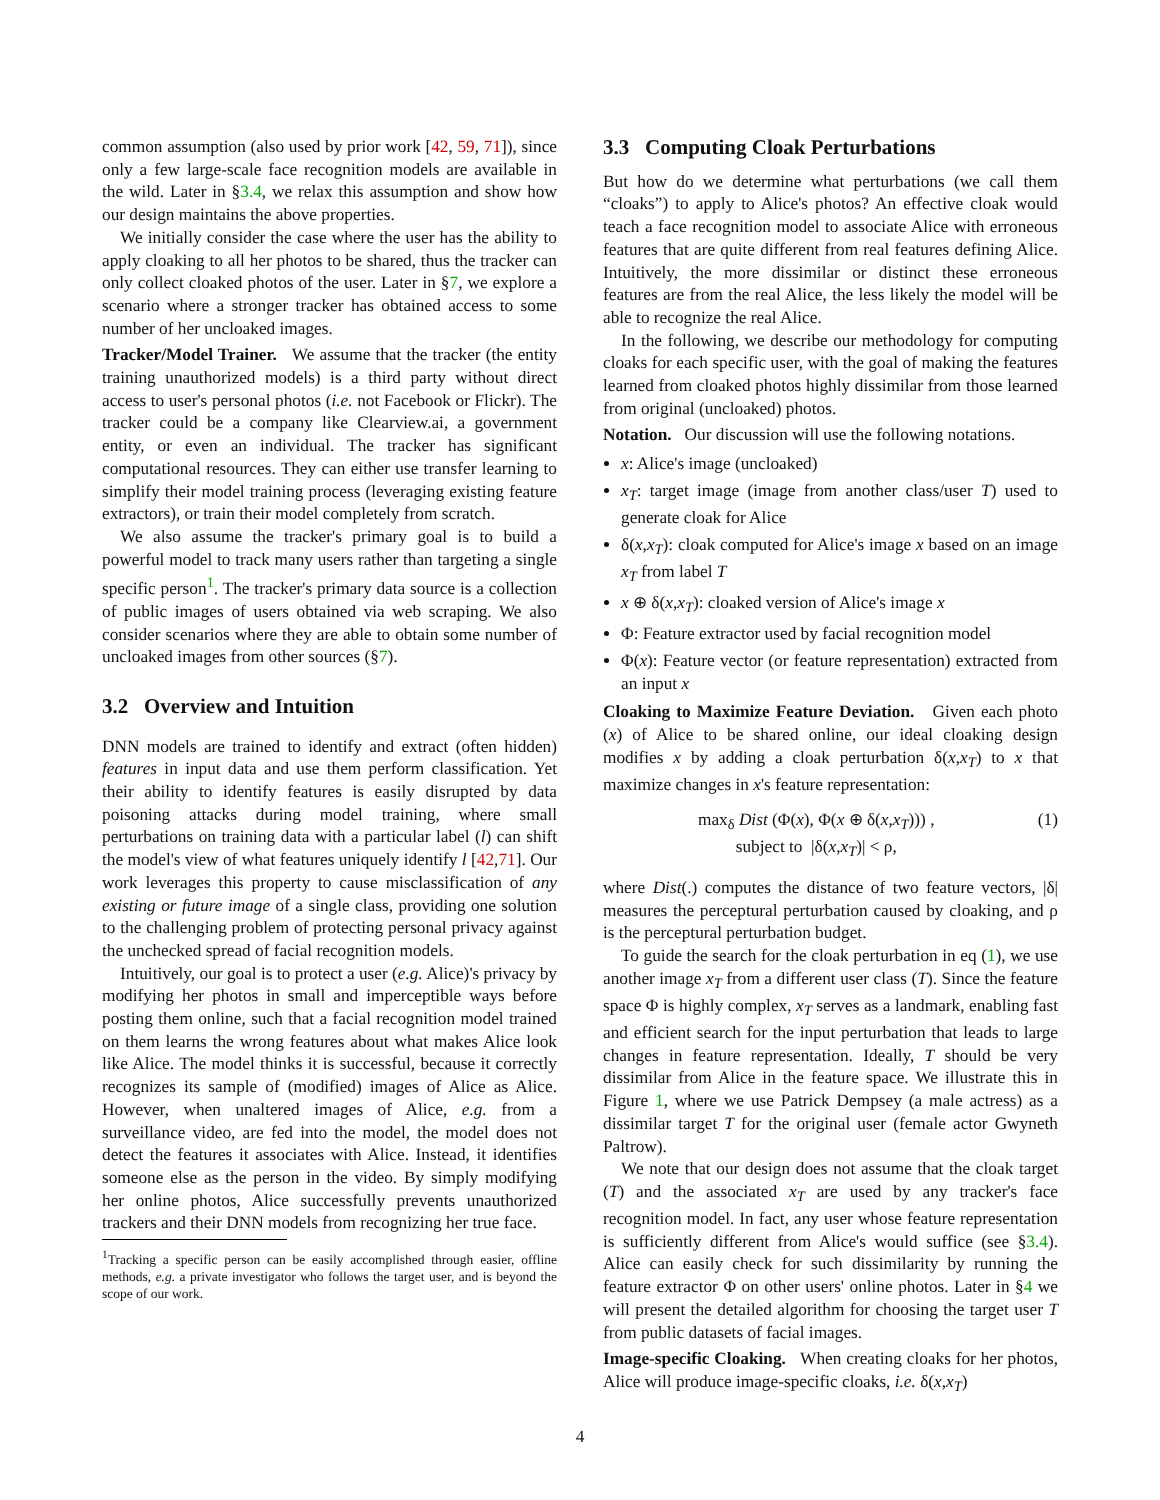common assumption (also used by prior work [42, 59, 71]), since only a few large-scale face recognition models are available in the wild. Later in §3.4, we relax this assumption and show how our design maintains the above properties.
We initially consider the case where the user has the ability to apply cloaking to all her photos to be shared, thus the tracker can only collect cloaked photos of the user. Later in §7, we explore a scenario where a stronger tracker has obtained access to some number of her uncloaked images.
Tracker/Model Trainer. We assume that the tracker (the entity training unauthorized models) is a third party without direct access to user's personal photos (i.e. not Facebook or Flickr). The tracker could be a company like Clearview.ai, a government entity, or even an individual. The tracker has significant computational resources. They can either use transfer learning to simplify their model training process (leveraging existing feature extractors), or train their model completely from scratch.
We also assume the tracker's primary goal is to build a powerful model to track many users rather than targeting a single specific person<sup>1</sup>. The tracker's primary data source is a collection of public images of users obtained via web scraping. We also consider scenarios where they are able to obtain some number of uncloaked images from other sources (§7).
3.2 Overview and Intuition
DNN models are trained to identify and extract (often hidden) features in input data and use them perform classification. Yet their ability to identify features is easily disrupted by data poisoning attacks during model training, where small perturbations on training data with a particular label (l) can shift the model's view of what features uniquely identify l [42,71]. Our work leverages this property to cause misclassification of any existing or future image of a single class, providing one solution to the challenging problem of protecting personal privacy against the unchecked spread of facial recognition models.
Intuitively, our goal is to protect a user (e.g. Alice)'s privacy by modifying her photos in small and imperceptible ways before posting them online, such that a facial recognition model trained on them learns the wrong features about what makes Alice look like Alice. The model thinks it is successful, because it correctly recognizes its sample of (modified) images of Alice as Alice. However, when unaltered images of Alice, e.g. from a surveillance video, are fed into the model, the model does not detect the features it associates with Alice. Instead, it identifies someone else as the person in the video. By simply modifying her online photos, Alice successfully prevents unauthorized trackers and their DNN models from recognizing her true face.
<sup>1</sup> Tracking a specific person can be easily accomplished through easier, offline methods, e.g. a private investigator who follows the target user, and is beyond the scope of our work.
3.3 Computing Cloak Perturbations
But how do we determine what perturbations (we call them “cloaks”) to apply to Alice's photos? An effective cloak would teach a face recognition model to associate Alice with erroneous features that are quite different from real features defining Alice. Intuitively, the more dissimilar or distinct these erroneous features are from the real Alice, the less likely the model will be able to recognize the real Alice.
In the following, we describe our methodology for computing cloaks for each specific user, with the goal of making the features learned from cloaked photos highly dissimilar from those learned from original (uncloaked) photos.
Notation. Our discussion will use the following notations.
x: Alice's image (uncloaked)
x<sub>T</sub>: target image (image from another class/user T) used to generate cloak for Alice
δ(x,x<sub>T</sub>): cloak computed for Alice's image x based on an image x<sub>T</sub> from label T
x ⊕ δ(x,x<sub>T</sub>): cloaked version of Alice's image x
Φ: Feature extractor used by facial recognition model
Φ(x): Feature vector (or feature representation) extracted from an input x
Cloaking to Maximize Feature Deviation. Given each photo (x) of Alice to be shared online, our ideal cloaking design modifies x by adding a cloak perturbation δ(x,x<sub>T</sub>) to x that maximize changes in x's feature representation:
max<sub>δ</sub> Dist (Φ(x), Φ(x ⊕ δ(x,x<sub>T</sub>))) ,
subject to |δ(x,x<sub>T</sub>)| < ρ,
(1)
where Dist(.) computes the distance of two feature vectors, |δ| measures the perceptural perturbation caused by cloaking, and ρ is the perceptural perturbation budget.
To guide the search for the cloak perturbation in eq (1), we use another image x<sub>T</sub> from a different user class (T). Since the feature space Φ is highly complex, x<sub>T</sub> serves as a landmark, enabling fast and efficient search for the input perturbation that leads to large changes in feature representation. Ideally, T should be very dissimilar from Alice in the feature space. We illustrate this in Figure 1, where we use Patrick Dempsey (a male actress) as a dissimilar target T for the original user (female actor Gwyneth Paltrow).
We note that our design does not assume that the cloak target (T) and the associated x<sub>T</sub> are used by any tracker's face recognition model. In fact, any user whose feature representation is sufficiently different from Alice's would suffice (see §3.4). Alice can easily check for such dissimilarity by running the feature extractor Φ on other users' online photos. Later in §4 we will present the detailed algorithm for choosing the target user T from public datasets of facial images.
Image-specific Cloaking. When creating cloaks for her photos, Alice will produce image-specific cloaks, i.e. δ(x,x<sub>T</sub>)
4